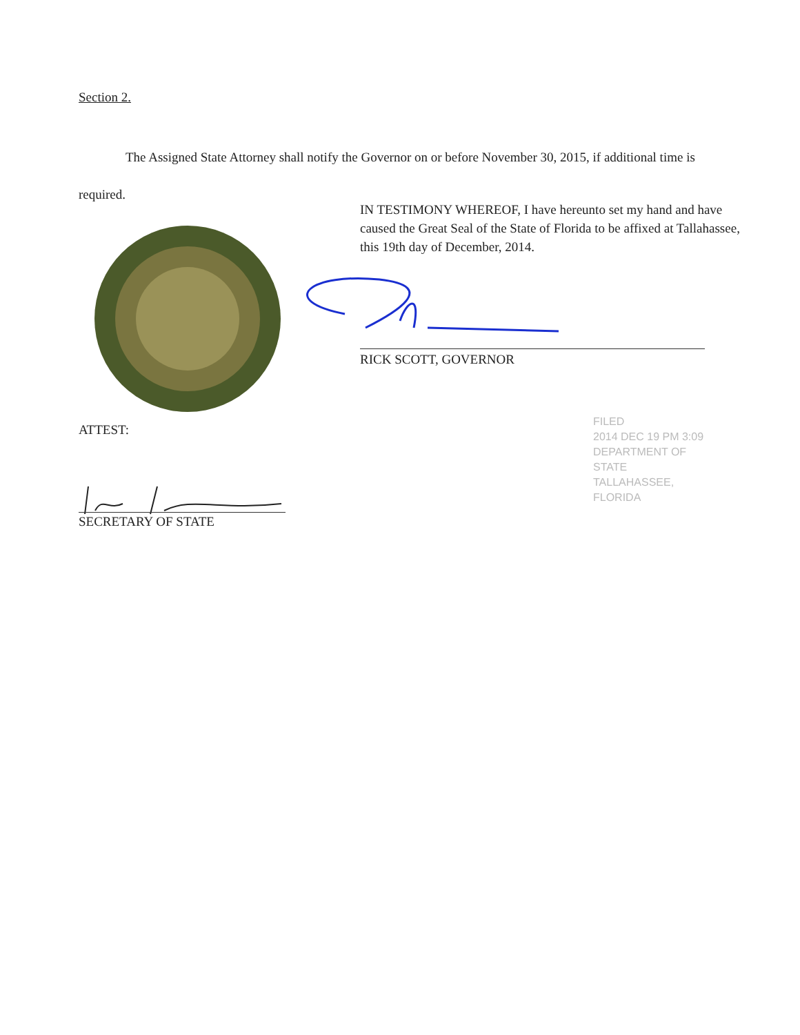Section 2.
The Assigned State Attorney shall notify the Governor on or before November 30, 2015, if additional time is required.
IN TESTIMONY WHEREOF, I have hereunto set my hand and have caused the Great Seal of the State of Florida to be affixed at Tallahassee, this 19th day of December, 2014.
RICK SCOTT, GOVERNOR
ATTEST:
SECRETARY OF STATE
FILED
2014 DEC 19 PM 3:09
DEPARTMENT OF STATE
TALLAHASSEE, FLORIDA